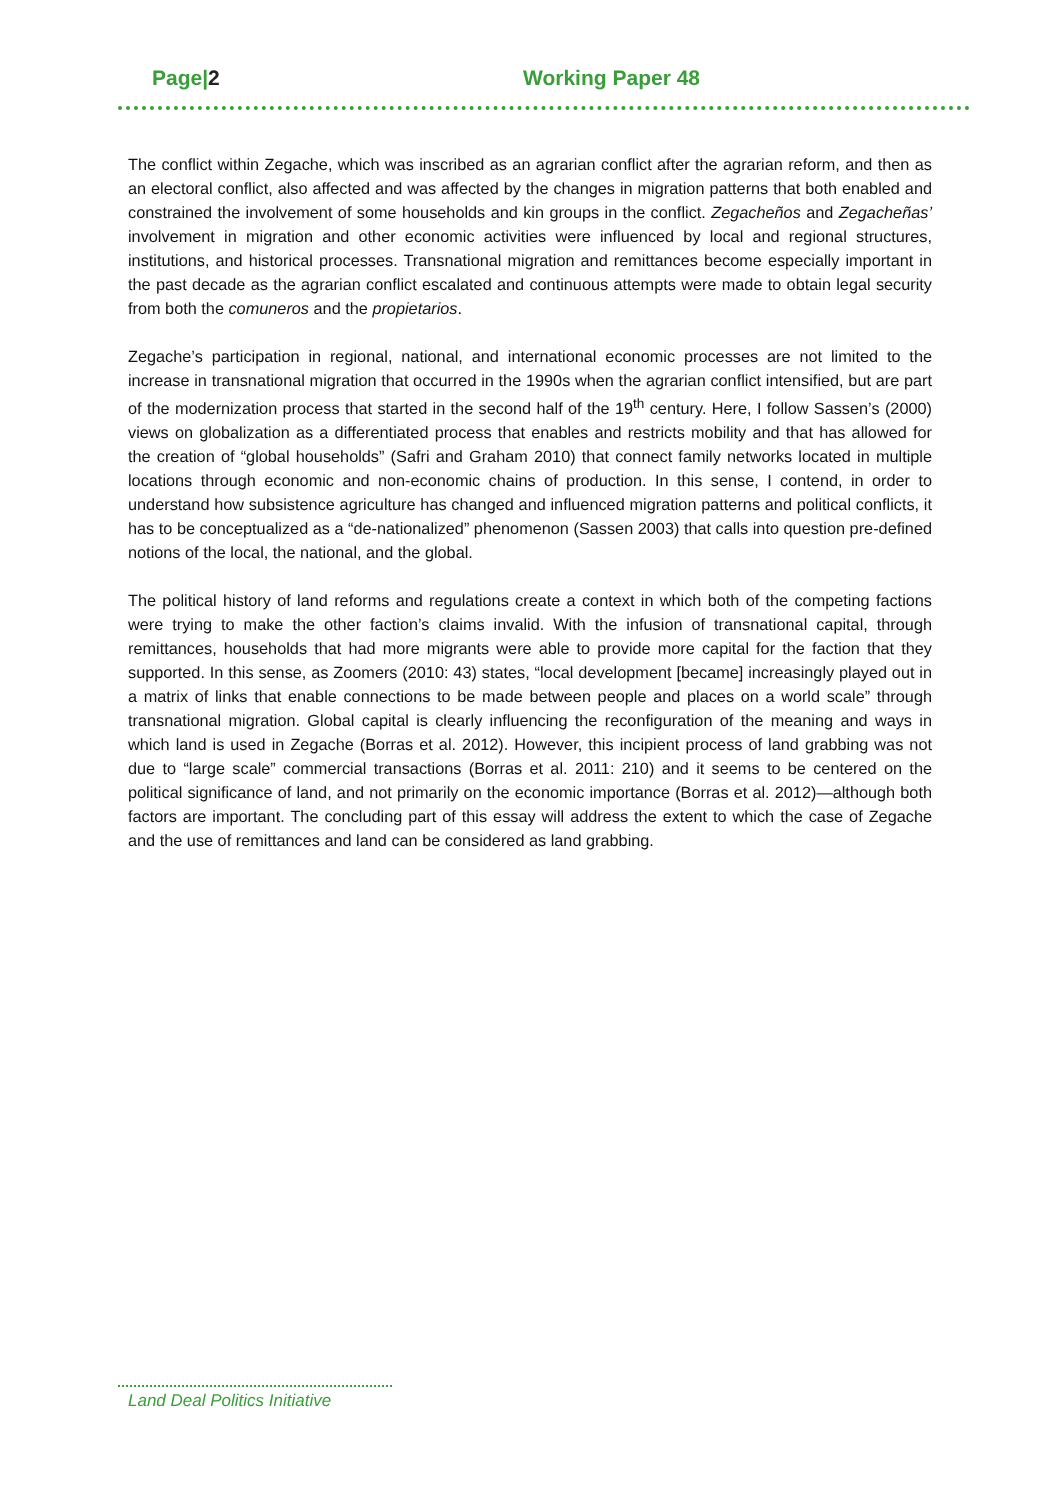Page|2 Working Paper 48
The conflict within Zegache, which was inscribed as an agrarian conflict after the agrarian reform, and then as an electoral conflict, also affected and was affected by the changes in migration patterns that both enabled and constrained the involvement of some households and kin groups in the conflict. Zegacheños and Zegacheñas’ involvement in migration and other economic activities were influenced by local and regional structures, institutions, and historical processes. Transnational migration and remittances become especially important in the past decade as the agrarian conflict escalated and continuous attempts were made to obtain legal security from both the comuneros and the propietarios.
Zegache’s participation in regional, national, and international economic processes are not limited to the increase in transnational migration that occurred in the 1990s when the agrarian conflict intensified, but are part of the modernization process that started in the second half of the 19<sup>th</sup> century. Here, I follow Sassen’s (2000) views on globalization as a differentiated process that enables and restricts mobility and that has allowed for the creation of “global households” (Safri and Graham 2010) that connect family networks located in multiple locations through economic and non-economic chains of production. In this sense, I contend, in order to understand how subsistence agriculture has changed and influenced migration patterns and political conflicts, it has to be conceptualized as a “de-nationalized” phenomenon (Sassen 2003) that calls into question pre-defined notions of the local, the national, and the global.
The political history of land reforms and regulations create a context in which both of the competing factions were trying to make the other faction’s claims invalid. With the infusion of transnational capital, through remittances, households that had more migrants were able to provide more capital for the faction that they supported. In this sense, as Zoomers (2010: 43) states, “local development [became] increasingly played out in a matrix of links that enable connections to be made between people and places on a world scale” through transnational migration. Global capital is clearly influencing the reconfiguration of the meaning and ways in which land is used in Zegache (Borras et al. 2012). However, this incipient process of land grabbing was not due to “large scale” commercial transactions (Borras et al. 2011: 210) and it seems to be centered on the political significance of land, and not primarily on the economic importance (Borras et al. 2012)—although both factors are important. The concluding part of this essay will address the extent to which the case of Zegache and the use of remittances and land can be considered as land grabbing.
Land Deal Politics Initiative